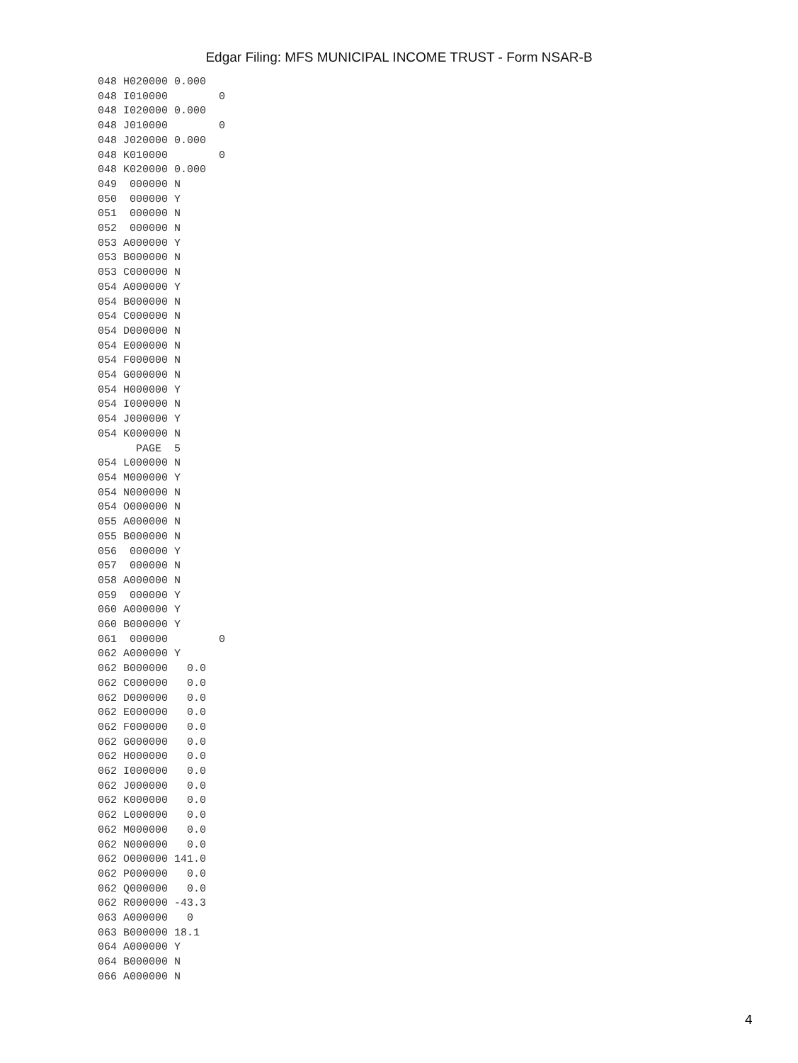Edgar Filing: MFS MUNICIPAL INCOME TRUST - Form NSAR-B
048 H020000 0.000
048 I010000        0
048 I020000 0.000
048 J010000        0
048 J020000 0.000
048 K010000        0
048 K020000 0.000
049  000000 N
050  000000 Y
051  000000 N
052  000000 N
053 A000000 Y
053 B000000 N
053 C000000 N
054 A000000 Y
054 B000000 N
054 C000000 N
054 D000000 N
054 E000000 N
054 F000000 N
054 G000000 N
054 H000000 Y
054 I000000 N
054 J000000 Y
054 K000000 N
      PAGE  5
054 L000000 N
054 M000000 Y
054 N000000 N
054 O000000 N
055 A000000 N
055 B000000 N
056  000000 Y
057  000000 N
058 A000000 N
059  000000 Y
060 A000000 Y
060 B000000 Y
061  000000        0
062 A000000 Y
062 B000000   0.0
062 C000000   0.0
062 D000000   0.0
062 E000000   0.0
062 F000000   0.0
062 G000000   0.0
062 H000000   0.0
062 I000000   0.0
062 J000000   0.0
062 K000000   0.0
062 L000000   0.0
062 M000000   0.0
062 N000000   0.0
062 O000000 141.0
062 P000000   0.0
062 Q000000   0.0
062 R000000 -43.3
063 A000000   0
063 B000000 18.1
064 A000000 Y
064 B000000 N
066 A000000 N
4